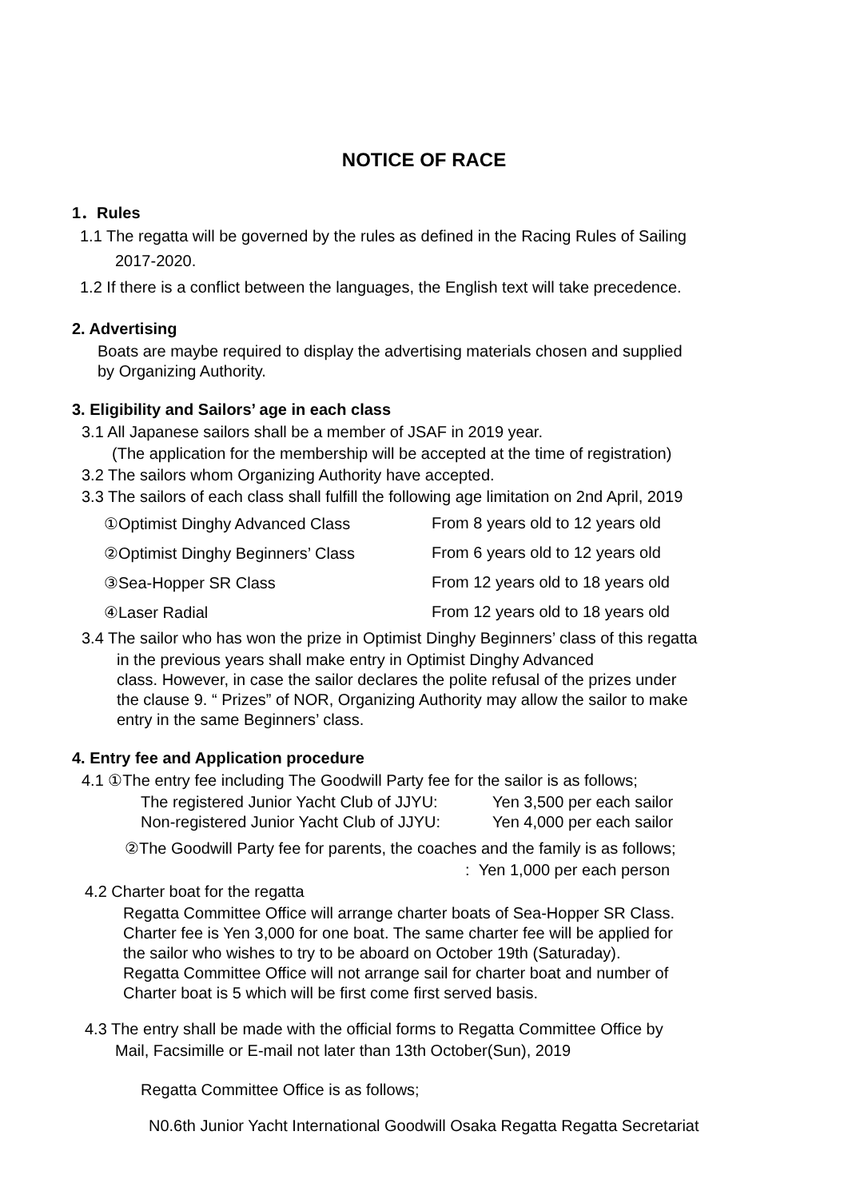NOTICE OF RACE
1．Rules
1.1 The regatta will be governed by the rules as defined in the Racing Rules of Sailing
2017-2020.
1.2 If there is a conflict between the languages, the English text will take precedence.
2. Advertising
Boats are maybe required to display the advertising materials chosen and supplied
by Organizing Authority.
3. Eligibility and Sailors’ age in each class
3.1 All Japanese sailors shall be a member of JSAF in 2019 year.
(The application for the membership will be accepted at the time of registration)
3.2 The sailors whom Organizing Authority have accepted.
3.3 The sailors of each class shall fulfill the following age limitation on 2nd April, 2019
| ①Optimist Dinghy Advanced Class | From 8 years old to 12 years old |
| ②Optimist Dinghy Beginners’ Class | From 6 years old to 12 years old |
| ③Sea-Hopper SR Class | From 12 years old to 18 years old |
| ④Laser Radial | From 12 years old to 18 years old |
3.4 The sailor who has won the prize in Optimist Dinghy Beginners’ class of this regatta
in the previous years shall make entry in Optimist Dinghy Advanced
class. However, in case the sailor declares the polite refusal of the prizes under
the clause 9. “ Prizes” of NOR, Organizing Authority may allow the sailor to make
entry in the same Beginners’ class.
4. Entry fee and Application procedure
4.1 ①The entry fee including The Goodwill Party fee for the sailor is as follows;
| The registered Junior Yacht Club of JJYU: | Yen 3,500 per each sailor |
| Non-registered Junior Yacht Club of JJYU: | Yen 4,000 per each sailor |
②The Goodwill Party fee for parents, the coaches and the family is as follows;
: Yen 1,000 per each person
4.2 Charter boat for the regatta
Regatta Committee Office will arrange charter boats of Sea-Hopper SR Class.
Charter fee is Yen 3,000 for one boat. The same charter fee will be applied for
the sailor who wishes to try to be aboard on October 19th (Saturaday).
Regatta Committee Office will not arrange sail for charter boat and number of
Charter boat is 5 which will be first come first served basis.
4.3 The entry shall be made with the official forms to Regatta Committee Office by
Mail, Facsimille or E-mail not later than 13th October(Sun), 2019
Regatta Committee Office is as follows;
N0.6th Junior Yacht International Goodwill Osaka Regatta Regatta Secretariat